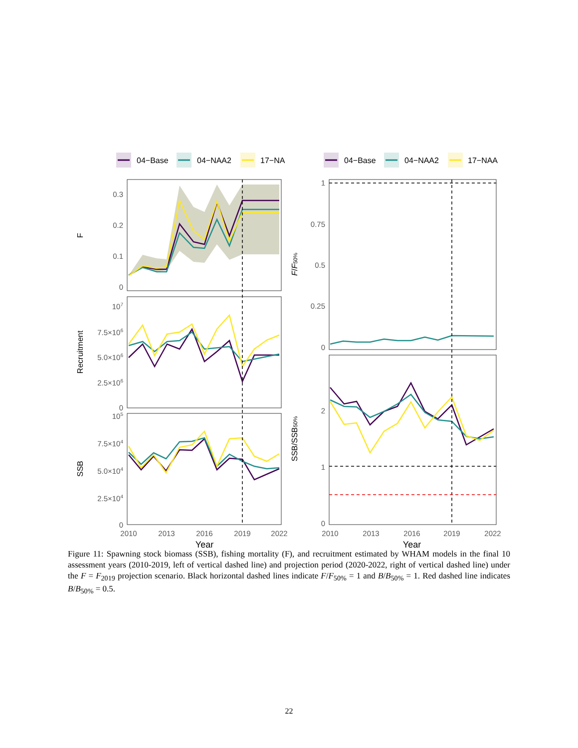04−Base
04−NAA2
17−NA
04−Base
04−NAA2
17−NAA
0.3
0.2
0.1
0
107
7.5×106
5.0×106
2.5×106
0
105
7.5×104
5.0×104
2.5×104
0
1
0.75
0.5
0.25
0
2
1
0
2010
2013
2016
2019
2022
2010
2013
2016
2019
2022
Year
Year
F
Recruitment
SSB
F/F50%
SSB/SSB50%
Figure 11: Spawning stock biomass (SSB), fishing mortality (F), and recruitment estimated by WHAM models in the final 10 assessment years (2010-2019, left of vertical dashed line) and projection period (2020-2022, right of vertical dashed line) under the F = F<sub>2019</sub> projection scenario. Black horizontal dashed lines indicate F/F<sub>50%</sub> = 1 and B/B<sub>50%</sub> = 1. Red dashed line indicates B/B<sub>50%</sub> = 0.5.
22